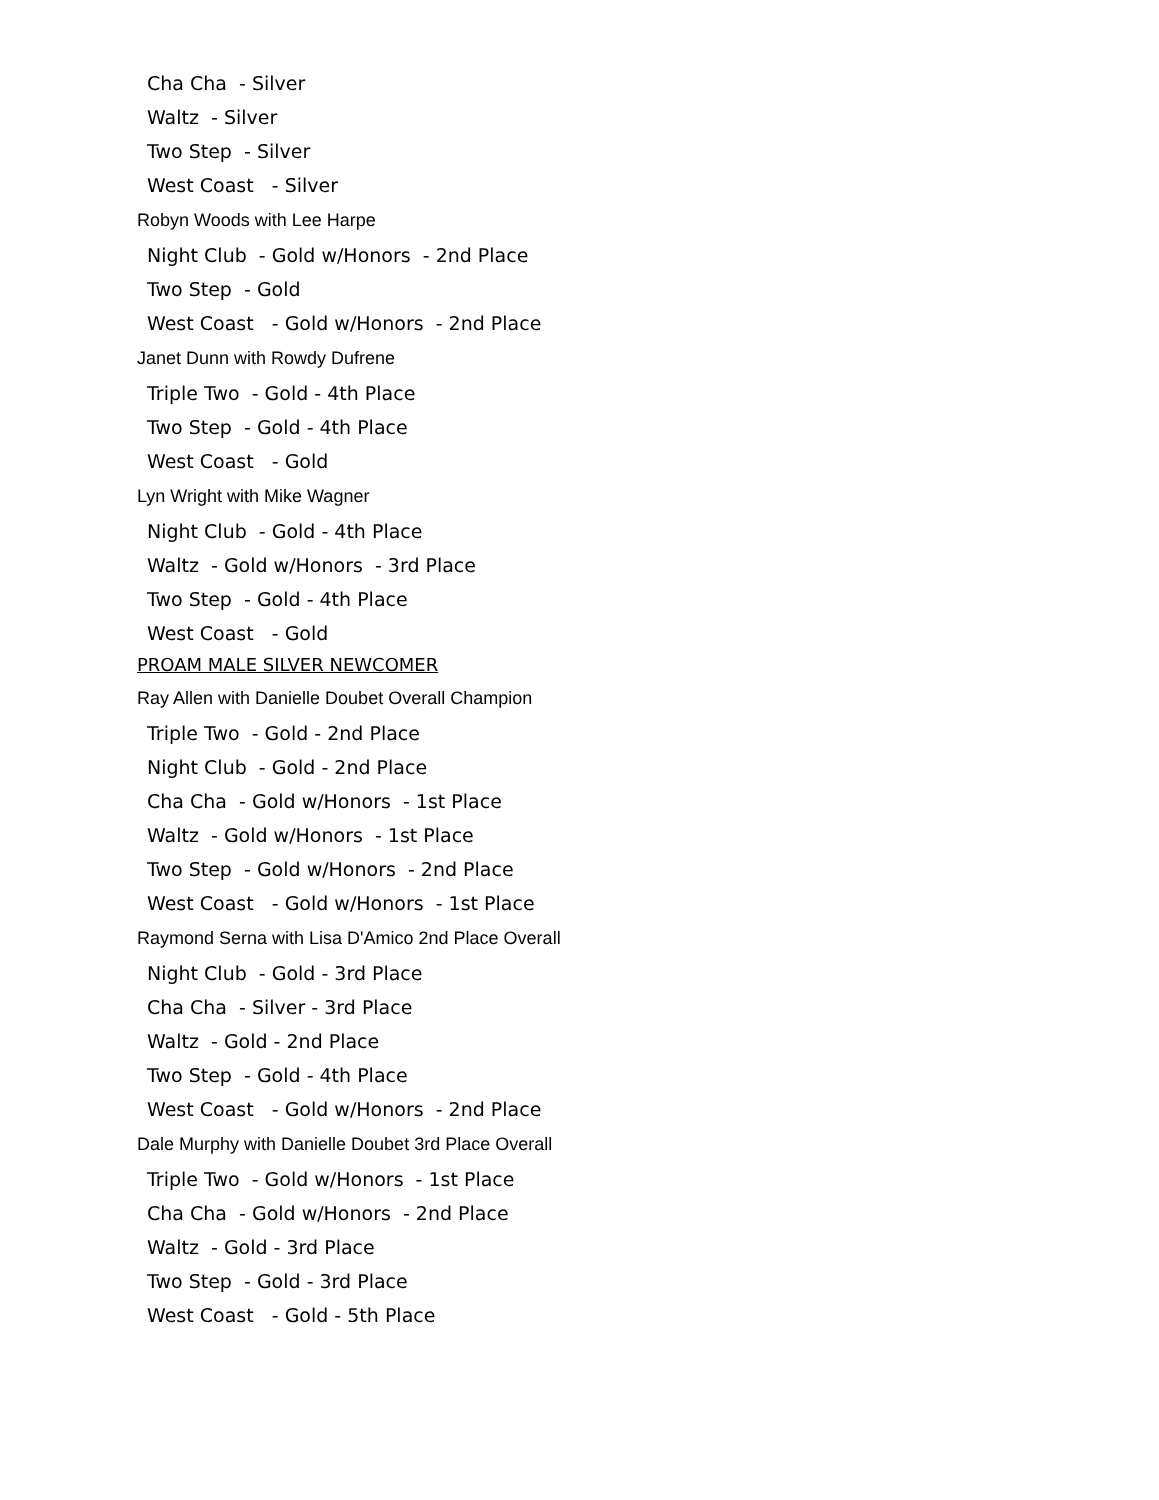Cha Cha - Silver
Waltz - Silver
Two Step - Silver
West Coast - Silver
Robyn Woods with Lee Harpe
Night Club - Gold w/Honors - 2nd Place
Two Step - Gold
West Coast - Gold w/Honors - 2nd Place
Janet Dunn with Rowdy Dufrene
Triple Two - Gold - 4th Place
Two Step - Gold - 4th Place
West Coast - Gold
Lyn Wright with Mike Wagner
Night Club - Gold - 4th Place
Waltz - Gold w/Honors - 3rd Place
Two Step - Gold - 4th Place
West Coast - Gold
PROAM MALE SILVER NEWCOMER
Ray Allen with Danielle Doubet Overall Champion
Triple Two - Gold - 2nd Place
Night Club - Gold - 2nd Place
Cha Cha - Gold w/Honors - 1st Place
Waltz - Gold w/Honors - 1st Place
Two Step - Gold w/Honors - 2nd Place
West Coast - Gold w/Honors - 1st Place
Raymond Serna with Lisa D'Amico 2nd Place Overall
Night Club - Gold - 3rd Place
Cha Cha - Silver - 3rd Place
Waltz - Gold - 2nd Place
Two Step - Gold - 4th Place
West Coast - Gold w/Honors - 2nd Place
Dale Murphy with Danielle Doubet 3rd Place Overall
Triple Two - Gold w/Honors - 1st Place
Cha Cha - Gold w/Honors - 2nd Place
Waltz - Gold - 3rd Place
Two Step - Gold - 3rd Place
West Coast - Gold - 5th Place